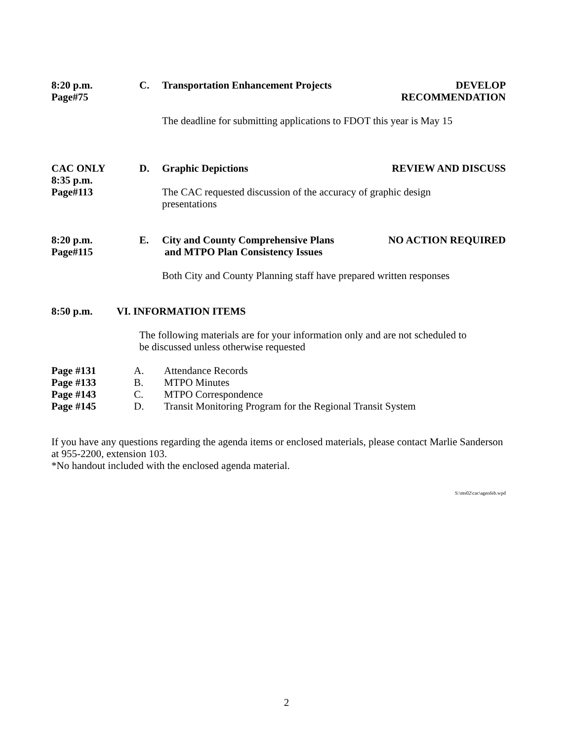8:20 p.m.
Page#75
C.
Transportation Enhancement Projects
DEVELOP
RECOMMENDATION
The deadline for submitting applications to FDOT this year is May 15
CAC ONLY
8:35 p.m.
Page#113
D. Graphic Depictions REVIEW AND DISCUSS
The CAC requested discussion of the accuracy of graphic design
presentations
8:20 p.m.
Page#115
E.
City and County Comprehensive Plans
and MTPO Plan Consistency Issues
NO ACTION REQUIRED
Both City and County Planning staff have prepared written responses
8:50 p.m. VI. INFORMATION ITEMS
The following materials are for your information only and are not scheduled to
be discussed unless otherwise requested
Page #131 A. Attendance Records
Page #133 B. MTPO Minutes
Page #143 C. MTPO Correspondence
Page #145 D. Transit Monitoring Program for the Regional Transit System
If you have any questions regarding the agenda items or enclosed materials, please contact Marlie Sanderson at 955-2200, extension 103.
*No handout included with the enclosed agenda material.
S:\ms02\cac\agenfeb.wpd
2